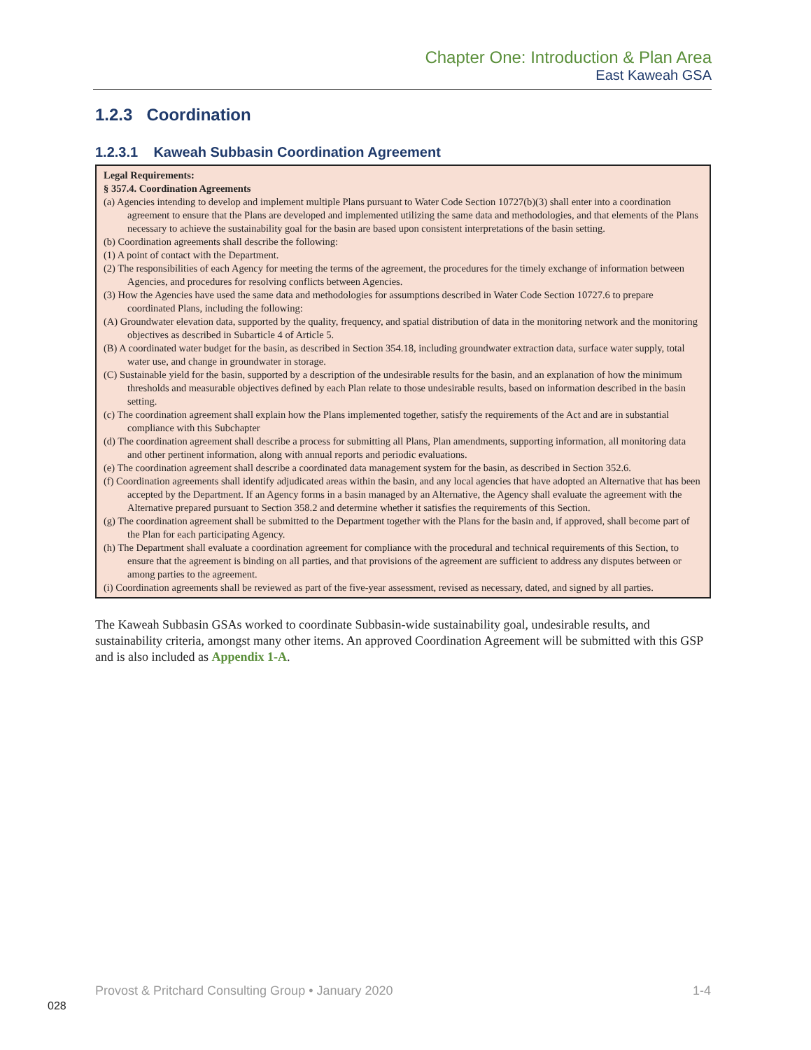Chapter One: Introduction & Plan Area
East Kaweah GSA
1.2.3 Coordination
1.2.3.1 Kaweah Subbasin Coordination Agreement
Legal Requirements:
§ 357.4. Coordination Agreements
(a) Agencies intending to develop and implement multiple Plans pursuant to Water Code Section 10727(b)(3) shall enter into a coordination agreement to ensure that the Plans are developed and implemented utilizing the same data and methodologies, and that elements of the Plans necessary to achieve the sustainability goal for the basin are based upon consistent interpretations of the basin setting.
(b) Coordination agreements shall describe the following:
(1) A point of contact with the Department.
(2) The responsibilities of each Agency for meeting the terms of the agreement, the procedures for the timely exchange of information between Agencies, and procedures for resolving conflicts between Agencies.
(3) How the Agencies have used the same data and methodologies for assumptions described in Water Code Section 10727.6 to prepare coordinated Plans, including the following:
(A) Groundwater elevation data, supported by the quality, frequency, and spatial distribution of data in the monitoring network and the monitoring objectives as described in Subarticle 4 of Article 5.
(B) A coordinated water budget for the basin, as described in Section 354.18, including groundwater extraction data, surface water supply, total water use, and change in groundwater in storage.
(C) Sustainable yield for the basin, supported by a description of the undesirable results for the basin, and an explanation of how the minimum thresholds and measurable objectives defined by each Plan relate to those undesirable results, based on information described in the basin setting.
(c) The coordination agreement shall explain how the Plans implemented together, satisfy the requirements of the Act and are in substantial compliance with this Subchapter
(d) The coordination agreement shall describe a process for submitting all Plans, Plan amendments, supporting information, all monitoring data and other pertinent information, along with annual reports and periodic evaluations.
(e) The coordination agreement shall describe a coordinated data management system for the basin, as described in Section 352.6.
(f) Coordination agreements shall identify adjudicated areas within the basin, and any local agencies that have adopted an Alternative that has been accepted by the Department. If an Agency forms in a basin managed by an Alternative, the Agency shall evaluate the agreement with the Alternative prepared pursuant to Section 358.2 and determine whether it satisfies the requirements of this Section.
(g) The coordination agreement shall be submitted to the Department together with the Plans for the basin and, if approved, shall become part of the Plan for each participating Agency.
(h) The Department shall evaluate a coordination agreement for compliance with the procedural and technical requirements of this Section, to ensure that the agreement is binding on all parties, and that provisions of the agreement are sufficient to address any disputes between or among parties to the agreement.
(i) Coordination agreements shall be reviewed as part of the five-year assessment, revised as necessary, dated, and signed by all parties.
The Kaweah Subbasin GSAs worked to coordinate Subbasin-wide sustainability goal, undesirable results, and sustainability criteria, amongst many other items. An approved Coordination Agreement will be submitted with this GSP and is also included as Appendix 1-A.
Provost & Pritchard Consulting Group • January 2020 1-4
028